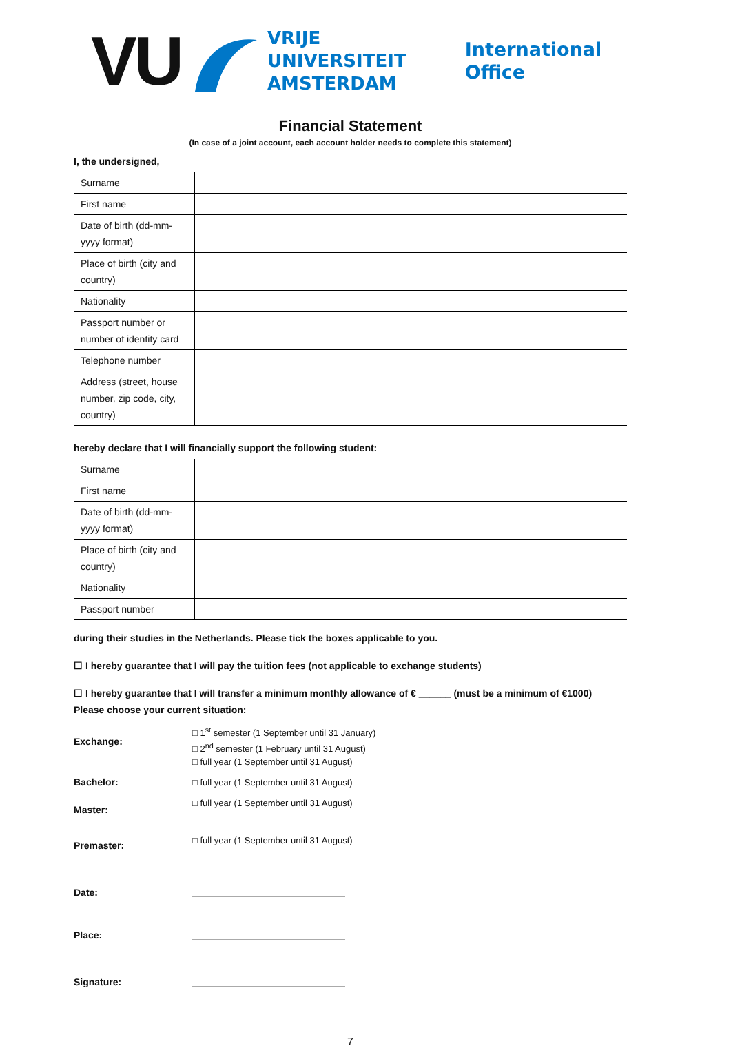VU
VRIJE
UNIVERSITEIT
AMSTERDAM
International
Office
Financial Statement
(In case of a joint account, each account holder needs to complete this statement)
I, the undersigned,
| Surname | |
| First name | |
| Date of birth (dd-mm-yyyy format) | |
| Place of birth (city and country) | |
| Nationality | |
| Passport number or number of identity card | |
| Telephone number | |
| Address (street, house number, zip code, city, country) | |
hereby declare that I will financially support the following student:
| Surname | |
| First name | |
| Date of birth (dd-mm-yyyy format) | |
| Place of birth (city and country) | |
| Nationality | |
| Passport number | |
during their studies in the Netherlands. Please tick the boxes applicable to you.
☐ I hereby guarantee that I will pay the tuition fees (not applicable to exchange students)
☐ I hereby guarantee that I will transfer a minimum monthly allowance of € ______ (must be a minimum of €1000)
Please choose your current situation:
Exchange:
□ 1<sup>st</sup> semester (1 September until 31 January)
□ 2<sup>nd</sup> semester (1 February until 31 August)
□ full year (1 September until 31 August)
Bachelor:
□ full year (1 September until 31 August)
Master:
□ full year (1 September until 31 August)
Premaster:
□ full year (1 September until 31 August)
Date:
Place:
Signature:
7